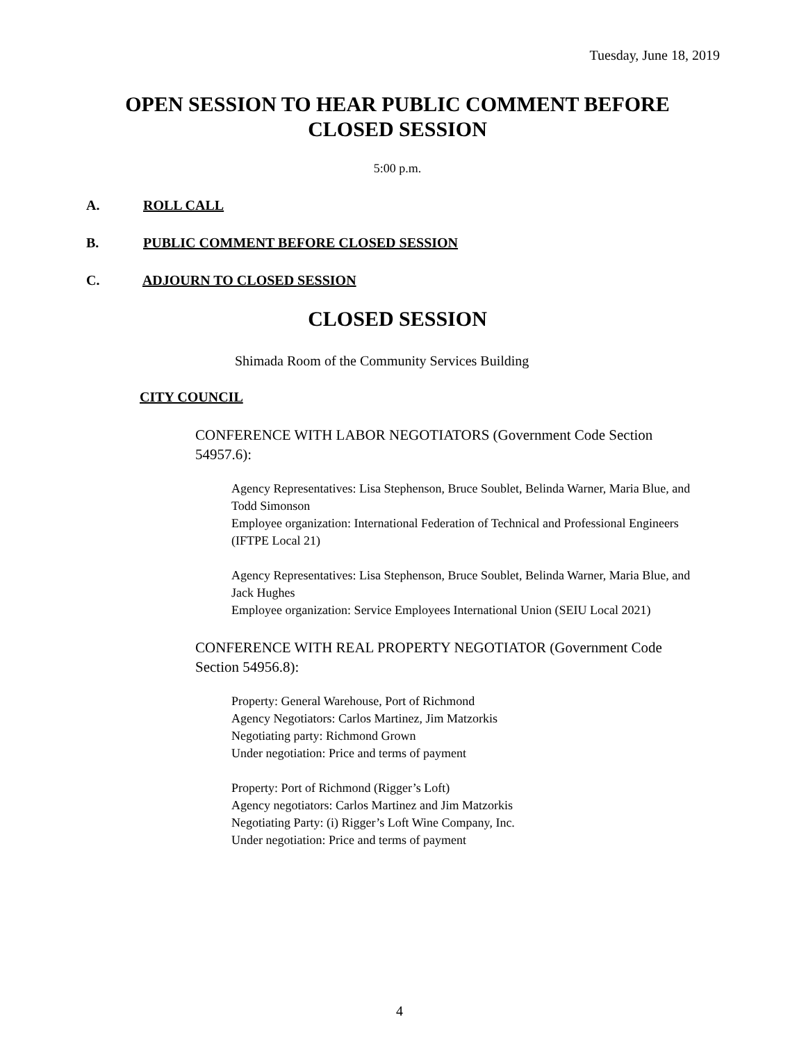Tuesday, June 18, 2019
OPEN SESSION TO HEAR PUBLIC COMMENT BEFORE CLOSED SESSION
5:00 p.m.
A. ROLL CALL
B. PUBLIC COMMENT BEFORE CLOSED SESSION
C. ADJOURN TO CLOSED SESSION
CLOSED SESSION
Shimada Room of the Community Services Building
CITY COUNCIL
CONFERENCE WITH LABOR NEGOTIATORS (Government Code Section 54957.6):
Agency Representatives: Lisa Stephenson, Bruce Soublet, Belinda Warner, Maria Blue, and Todd Simonson
Employee organization: International Federation of Technical and Professional Engineers (IFTPE Local 21)
Agency Representatives: Lisa Stephenson, Bruce Soublet, Belinda Warner, Maria Blue, and Jack Hughes
Employee organization: Service Employees International Union (SEIU Local 2021)
CONFERENCE WITH REAL PROPERTY NEGOTIATOR (Government Code Section 54956.8):
Property: General Warehouse, Port of Richmond
Agency Negotiators: Carlos Martinez, Jim Matzorkis
Negotiating party: Richmond Grown
Under negotiation: Price and terms of payment
Property: Port of Richmond (Rigger’s Loft)
Agency negotiators: Carlos Martinez and Jim Matzorkis
Negotiating Party: (i) Rigger’s Loft Wine Company, Inc.
Under negotiation: Price and terms of payment
4